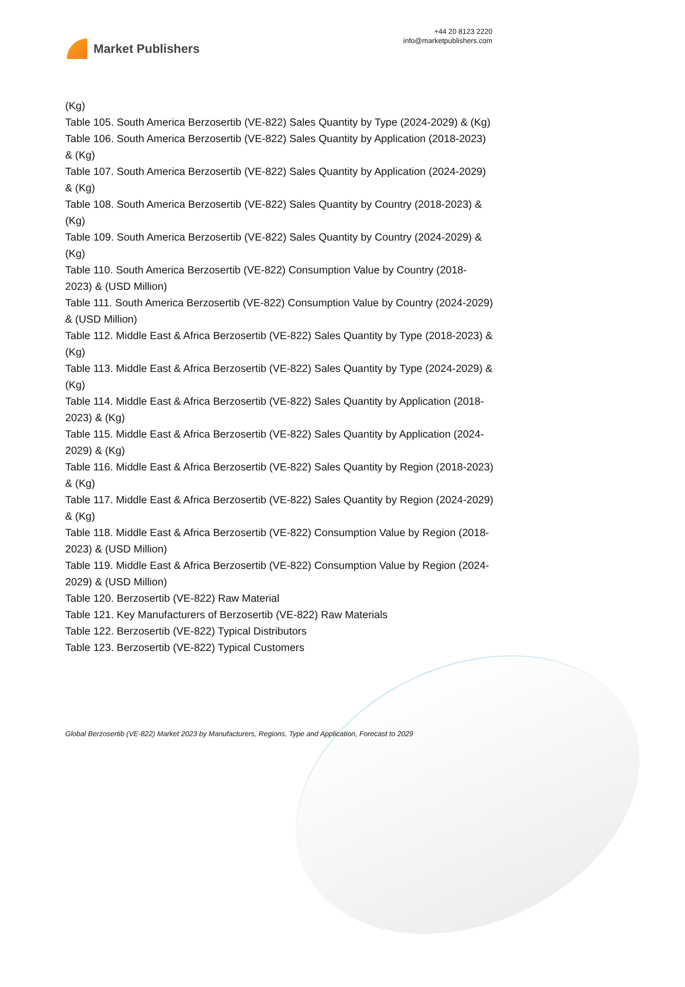Market Publishers
+44 20 8123 2220
info@marketpublishers.com
(Kg)
Table 105. South America Berzosertib (VE-822) Sales Quantity by Type (2024-2029) & (Kg)
Table 106. South America Berzosertib (VE-822) Sales Quantity by Application (2018-2023) & (Kg)
Table 107. South America Berzosertib (VE-822) Sales Quantity by Application (2024-2029) & (Kg)
Table 108. South America Berzosertib (VE-822) Sales Quantity by Country (2018-2023) & (Kg)
Table 109. South America Berzosertib (VE-822) Sales Quantity by Country (2024-2029) & (Kg)
Table 110. South America Berzosertib (VE-822) Consumption Value by Country (2018-2023) & (USD Million)
Table 111. South America Berzosertib (VE-822) Consumption Value by Country (2024-2029) & (USD Million)
Table 112. Middle East & Africa Berzosertib (VE-822) Sales Quantity by Type (2018-2023) & (Kg)
Table 113. Middle East & Africa Berzosertib (VE-822) Sales Quantity by Type (2024-2029) & (Kg)
Table 114. Middle East & Africa Berzosertib (VE-822) Sales Quantity by Application (2018-2023) & (Kg)
Table 115. Middle East & Africa Berzosertib (VE-822) Sales Quantity by Application (2024-2029) & (Kg)
Table 116. Middle East & Africa Berzosertib (VE-822) Sales Quantity by Region (2018-2023) & (Kg)
Table 117. Middle East & Africa Berzosertib (VE-822) Sales Quantity by Region (2024-2029) & (Kg)
Table 118. Middle East & Africa Berzosertib (VE-822) Consumption Value by Region (2018-2023) & (USD Million)
Table 119. Middle East & Africa Berzosertib (VE-822) Consumption Value by Region (2024-2029) & (USD Million)
Table 120. Berzosertib (VE-822) Raw Material
Table 121. Key Manufacturers of Berzosertib (VE-822) Raw Materials
Table 122. Berzosertib (VE-822) Typical Distributors
Table 123. Berzosertib (VE-822) Typical Customers
Global Berzosertib (VE-822) Market 2023 by Manufacturers, Regions, Type and Application, Forecast to 2029